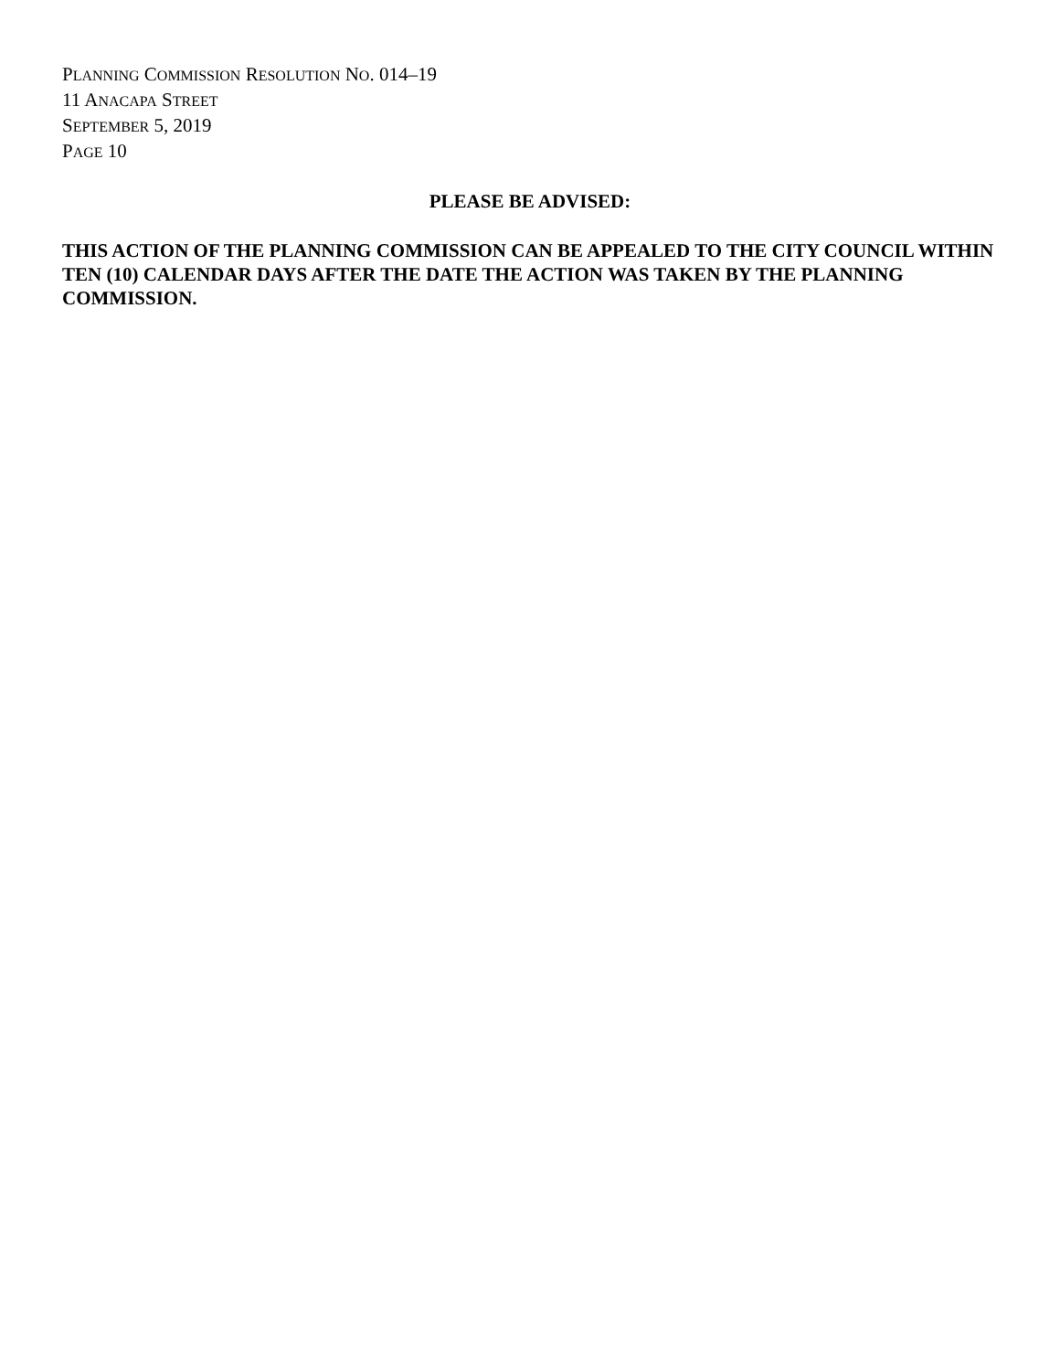PLANNING COMMISSION RESOLUTION NO. 014–19
11 ANACAPA STREET
SEPTEMBER 5, 2019
PAGE 10
PLEASE BE ADVISED:
THIS ACTION OF THE PLANNING COMMISSION CAN BE APPEALED TO THE CITY COUNCIL WITHIN TEN (10) CALENDAR DAYS AFTER THE DATE THE ACTION WAS TAKEN BY THE PLANNING COMMISSION.